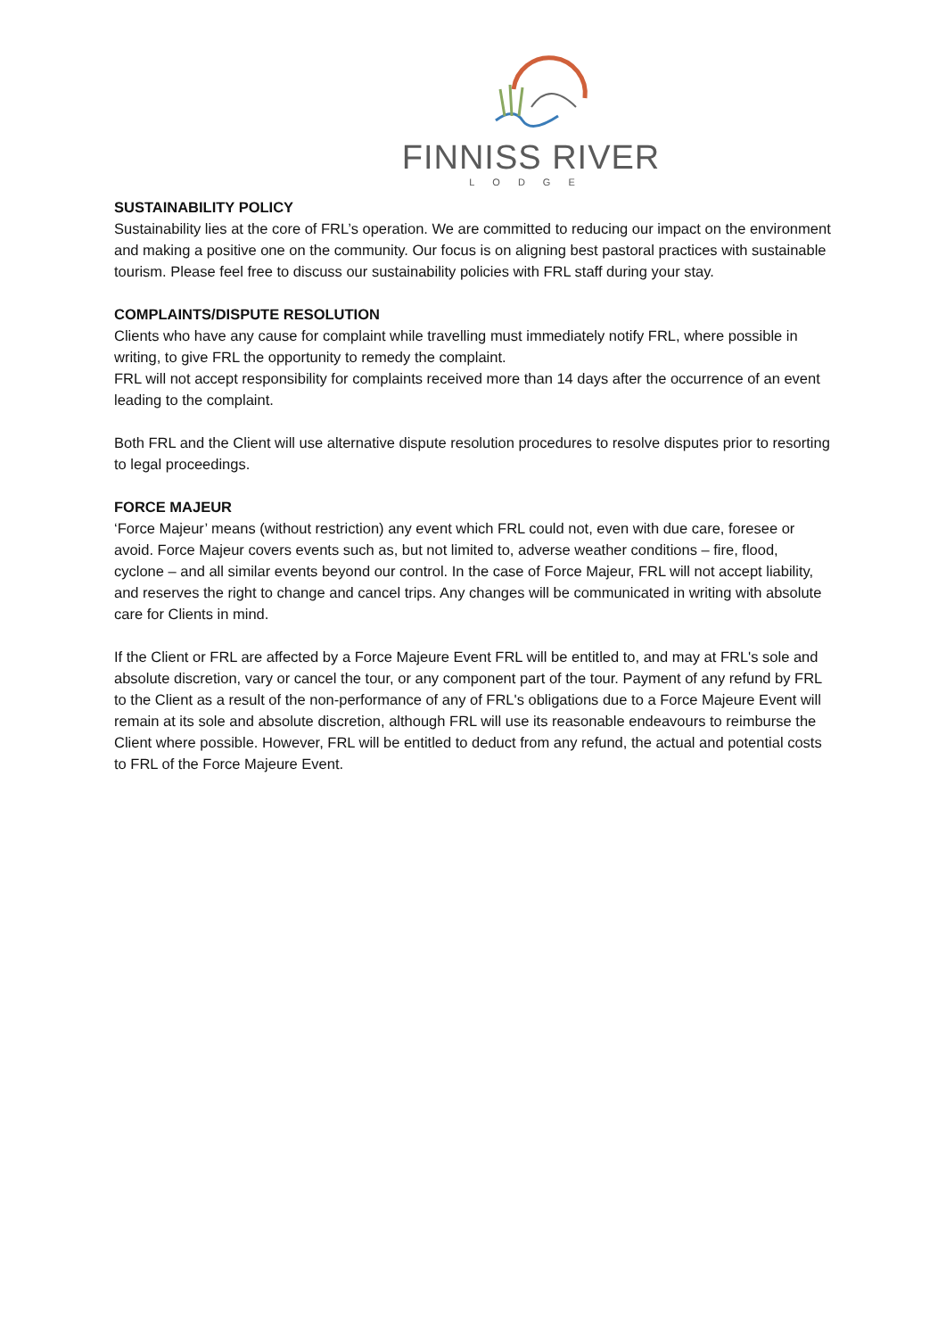FINNISS RIVER
LODGE
SUSTAINABILITY POLICY
Sustainability lies at the core of FRL’s operation. We are committed to reducing our impact on the environment and making a positive one on the community. Our focus is on aligning best pastoral practices with sustainable tourism. Please feel free to discuss our sustainability policies with FRL staff during your stay.
COMPLAINTS/DISPUTE RESOLUTION
Clients who have any cause for complaint while travelling must immediately notify FRL, where possible in writing, to give FRL the opportunity to remedy the complaint.
FRL will not accept responsibility for complaints received more than 14 days after the occurrence of an event leading to the complaint.
Both FRL and the Client will use alternative dispute resolution procedures to resolve disputes prior to resorting to legal proceedings.
FORCE MAJEUR
‘Force Majeur’ means (without restriction) any event which FRL could not, even with due care, foresee or avoid. Force Majeur covers events such as, but not limited to, adverse weather conditions – fire, flood, cyclone – and all similar events beyond our control. In the case of Force Majeur, FRL will not accept liability, and reserves the right to change and cancel trips. Any changes will be communicated in writing with absolute care for Clients in mind.
If the Client or FRL are affected by a Force Majeure Event FRL will be entitled to, and may at FRL's sole and absolute discretion, vary or cancel the tour, or any component part of the tour. Payment of any refund by FRL to the Client as a result of the non-performance of any of FRL's obligations due to a Force Majeure Event will remain at its sole and absolute discretion, although FRL will use its reasonable endeavours to reimburse the Client where possible. However, FRL will be entitled to deduct from any refund, the actual and potential costs to FRL of the Force Majeure Event.